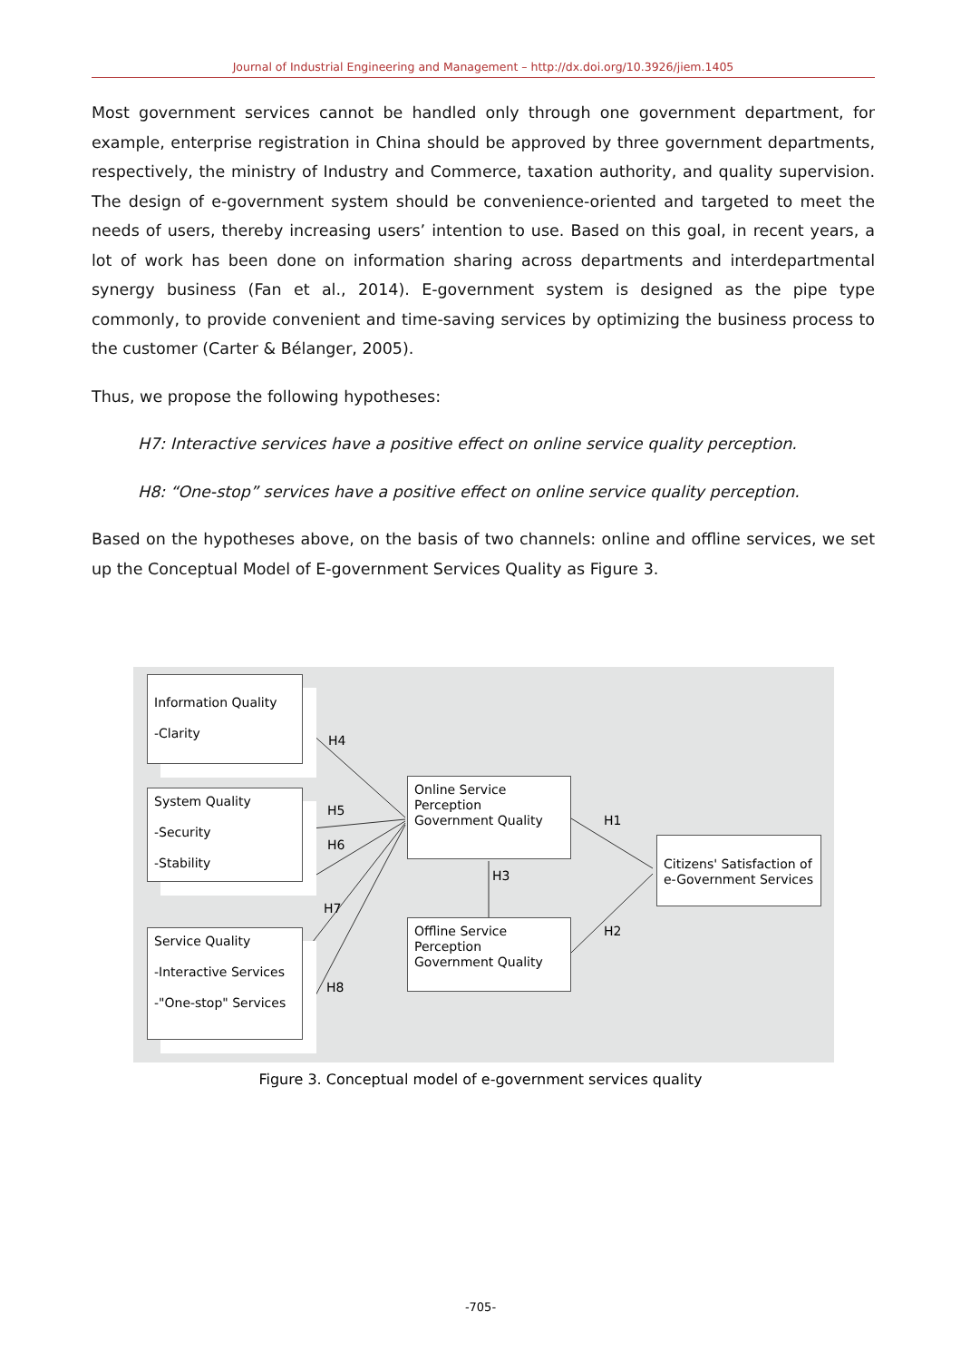Journal of Industrial Engineering and Management – http://dx.doi.org/10.3926/jiem.1405
Most government services cannot be handled only through one government department, for example, enterprise registration in China should be approved by three government departments, respectively, the ministry of Industry and Commerce, taxation authority, and quality supervision. The design of e-government system should be convenience-oriented and targeted to meet the needs of users, thereby increasing users’ intention to use. Based on this goal, in recent years, a lot of work has been done on information sharing across departments and interdepartmental synergy business (Fan et al., 2014). E-government system is designed as the pipe type commonly, to provide convenient and time-saving services by optimizing the business process to the customer (Carter & Bélanger, 2005).
Thus, we propose the following hypotheses:
H7: Interactive services have a positive effect on online service quality perception.
H8: “One-stop” services have a positive effect on online service quality perception.
Based on the hypotheses above, on the basis of two channels: online and offline services, we set up the Conceptual Model of E-government Services Quality as Figure 3.
Information Quality
-Clarity
System Quality
-Security
-Stability
Service Quality
-Interactive Services
-"One-stop" Services
Online Service Perception Government Quality
Offline Service Perception Government Quality
Citizens' Satisfaction of e-Government Services
H4
H5
H6
H7
H8
H1
H2
H3
Figure 3. Conceptual model of e-government services quality
-705-